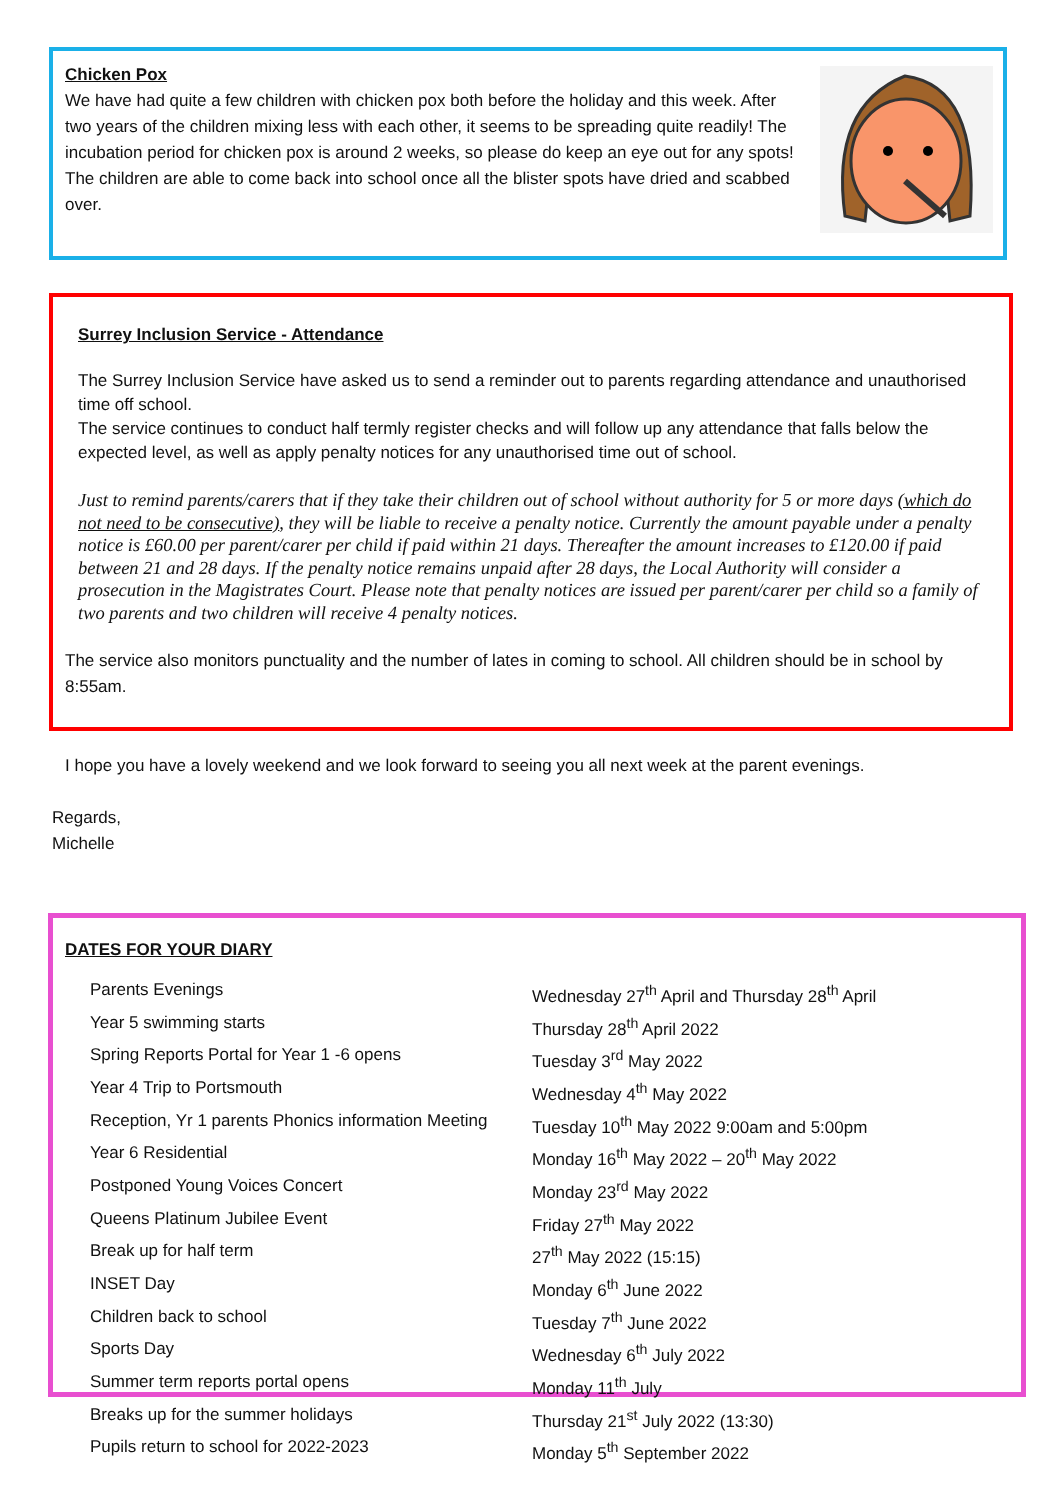Chicken Pox
We have had quite a few children with chicken pox both before the holiday and this week. After two years of the children mixing less with each other, it seems to be spreading quite readily! The incubation period for chicken pox is around 2 weeks, so please do keep an eye out for any spots!
The children are able to come back into school once all the blister spots have dried and scabbed over.
Surrey Inclusion Service - Attendance
The Surrey Inclusion Service have asked us to send a reminder out to parents regarding attendance and unauthorised time off school.
The service continues to conduct half termly register checks and will follow up any attendance that falls below the expected level, as well as apply penalty notices for any unauthorised time out of school.
Just to remind parents/carers that if they take their children out of school without authority for 5 or more days (which do not need to be consecutive), they will be liable to receive a penalty notice. Currently the amount payable under a penalty notice is £60.00 per parent/carer per child if paid within 21 days. Thereafter the amount increases to £120.00 if paid between 21 and 28 days. If the penalty notice remains unpaid after 28 days, the Local Authority will consider a prosecution in the Magistrates Court. Please note that penalty notices are issued per parent/carer per child so a family of two parents and two children will receive 4 penalty notices.
The service also monitors punctuality and the number of lates in coming to school. All children should be in school by 8:55am.
I hope you have a lovely weekend and we look forward to seeing you all next week at the parent evenings.
Regards,
Michelle
DATES FOR YOUR DIARY
| Parents Evenings | Wednesday 27<sup>th</sup> April and Thursday 28<sup>th</sup> April |
| Year 5 swimming starts | Thursday 28<sup>th</sup> April 2022 |
| Spring Reports Portal for Year 1 -6 opens | Tuesday 3<sup>rd</sup> May 2022 |
| Year 4 Trip to Portsmouth | Wednesday 4<sup>th</sup> May 2022 |
| Reception, Yr 1 parents Phonics information Meeting | Tuesday 10<sup>th</sup> May 2022 9:00am and 5:00pm |
| Year 6 Residential | Monday 16<sup>th</sup> May 2022 – 20<sup>th</sup> May 2022 |
| Postponed Young Voices Concert | Monday 23<sup>rd</sup> May 2022 |
| Queens Platinum Jubilee Event | Friday 27<sup>th</sup> May 2022 |
| Break up for half term | 27<sup>th</sup> May 2022 (15:15) |
| INSET Day | Monday 6<sup>th</sup> June 2022 |
| Children back to school | Tuesday 7<sup>th</sup> June 2022 |
| Sports Day | Wednesday 6<sup>th</sup> July 2022 |
| Summer term reports portal opens | Monday 11<sup>th</sup> July |
| Breaks up for the summer holidays | Thursday 21<sup>st</sup> July 2022 (13:30) |
| Pupils return to school for 2022-2023 | Monday 5<sup>th</sup> September 2022 |